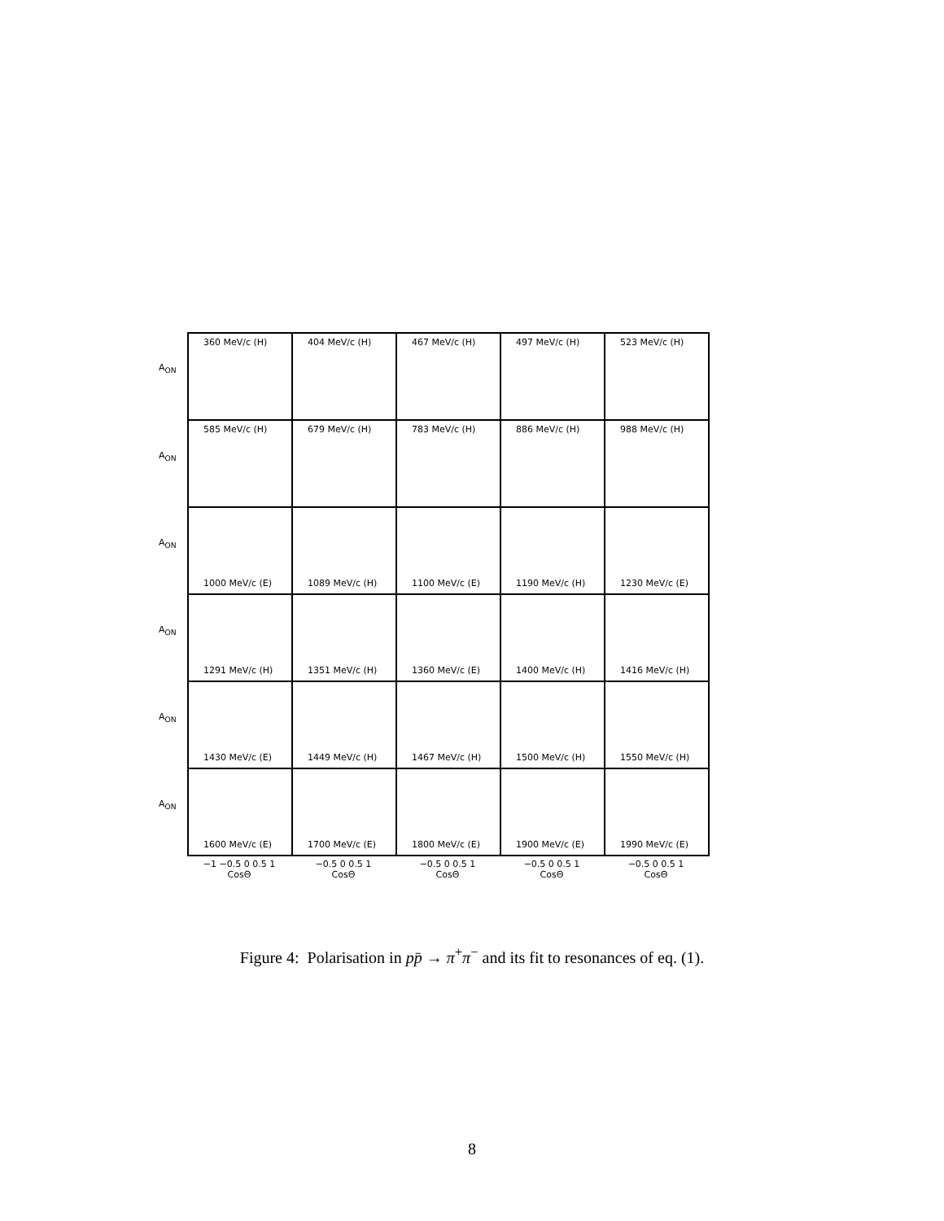A<sub>ON</sub>
A<sub>ON</sub>
A<sub>ON</sub>
A<sub>ON</sub>
A<sub>ON</sub>
A<sub>ON</sub>
360 MeV/c (H)
404 MeV/c (H)
467 MeV/c (H)
497 MeV/c (H)
523 MeV/c (H)
585 MeV/c (H)
679 MeV/c (H)
783 MeV/c (H)
886 MeV/c (H)
988 MeV/c (H)
1000 MeV/c (E)
1089 MeV/c (H)
1100 MeV/c (E)
1190 MeV/c (H)
1230 MeV/c (E)
1291 MeV/c (H)
1351 MeV/c (H)
1360 MeV/c (E)
1400 MeV/c (H)
1416 MeV/c (H)
1430 MeV/c (E)
1449 MeV/c (H)
1467 MeV/c (H)
1500 MeV/c (H)
1550 MeV/c (H)
1600 MeV/c (E)
1700 MeV/c (E)
1800 MeV/c (E)
1900 MeV/c (E)
1990 MeV/c (E)
−1 −0.5 0 0.5 1
CosΘ
−0.5 0 0.5 1
CosΘ
−0.5 0 0.5 1
CosΘ
−0.5 0 0.5 1
CosΘ
−0.5 0 0.5 1
CosΘ
Figure 4: Polarisation in pp̄ → π<sup>+</sup>π<sup>−</sup> and its fit to resonances of eq. (1).
8